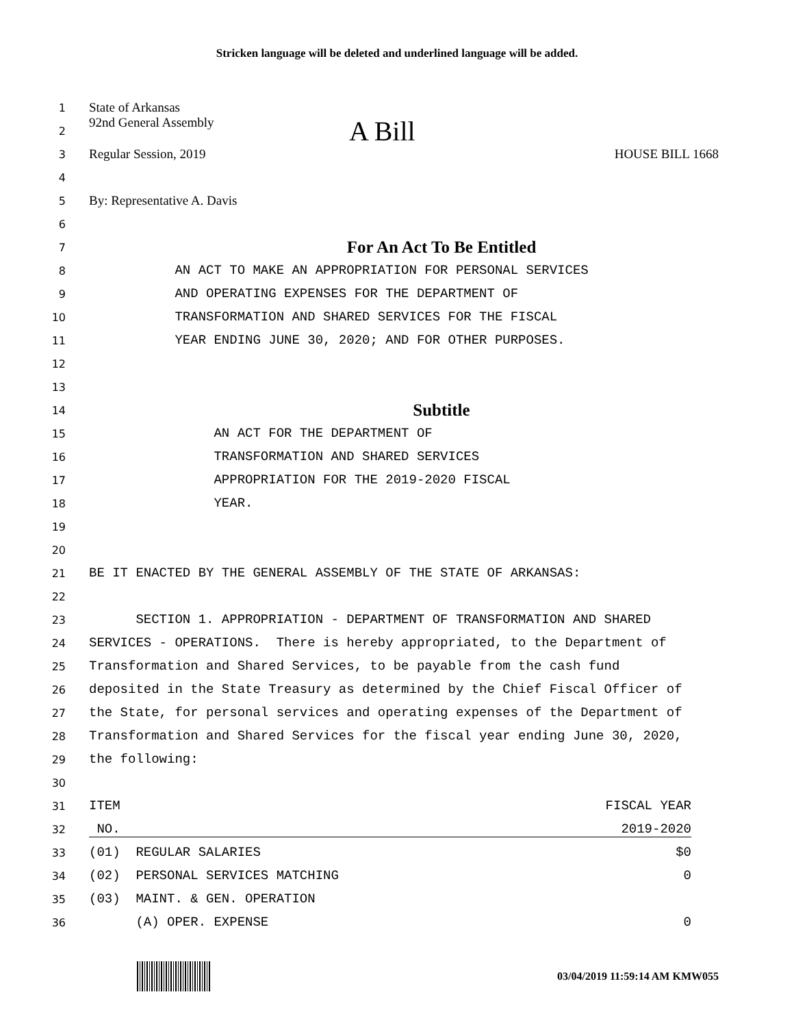Stricken language will be deleted and underlined language will be added.
1
State of Arkansas
2
92nd General Assembly A Bill
3
Regular Session, 2019 HOUSE BILL 1668
4
5
By: Representative A. Davis
6
7
For An Act To Be Entitled
8
AN ACT TO MAKE AN APPROPRIATION FOR PERSONAL SERVICES
9
AND OPERATING EXPENSES FOR THE DEPARTMENT OF
10
TRANSFORMATION AND SHARED SERVICES FOR THE FISCAL
11
YEAR ENDING JUNE 30, 2020; AND FOR OTHER PURPOSES.
12
13
14
Subtitle
15
AN ACT FOR THE DEPARTMENT OF
16
TRANSFORMATION AND SHARED SERVICES
17
APPROPRIATION FOR THE 2019-2020 FISCAL
18
YEAR.
19
20
21
BE IT ENACTED BY THE GENERAL ASSEMBLY OF THE STATE OF ARKANSAS:
22
23
SECTION 1. APPROPRIATION - DEPARTMENT OF TRANSFORMATION AND SHARED
24
SERVICES - OPERATIONS. There is hereby appropriated, to the Department of
25
Transformation and Shared Services, to be payable from the cash fund
26
deposited in the State Treasury as determined by the Chief Fiscal Officer of
27
the State, for personal services and operating expenses of the Department of
28
Transformation and Shared Services for the fiscal year ending June 30, 2020,
29
the following:
30
31
ITEM FISCAL YEAR
32
NO. 2019-2020
33
(01) REGULAR SALARIES $0
34
(02) PERSONAL SERVICES MATCHING 0
35
(03) MAINT. & GEN. OPERATION
36
(A) OPER. EXPENSE 0
03/04/2019 11:59:14 AM KMW055